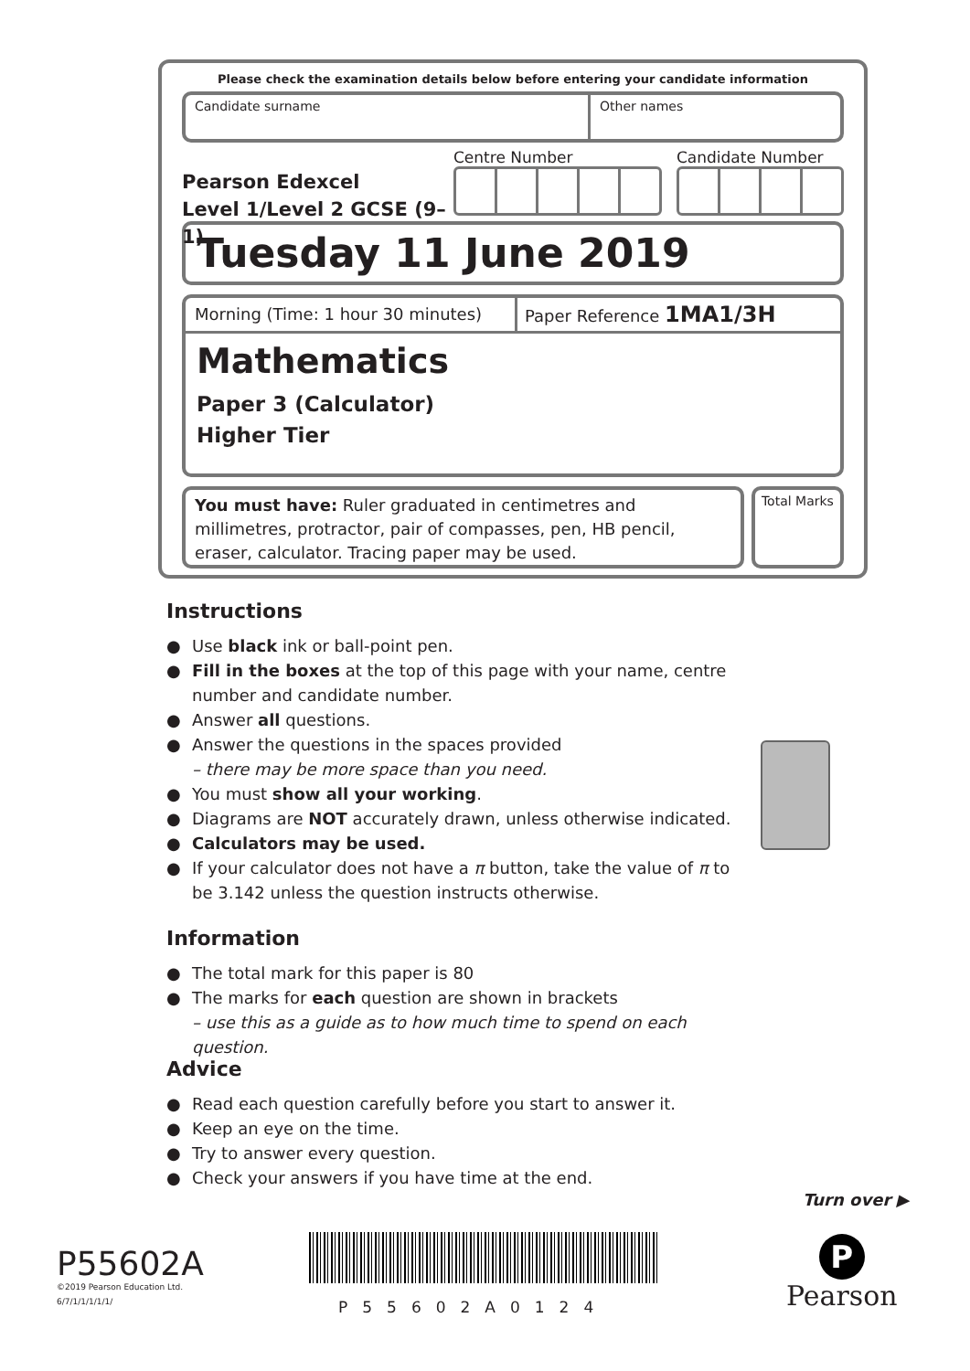Please check the examination details below before entering your candidate information
Candidate surname Other names
Pearson Edexcel
Level 1/Level 2 GCSE (9–1)
Centre Number Candidate Number
Tuesday 11 June 2019
Morning (Time: 1 hour 30 minutes)
Paper Reference 1MA1/3H
Mathematics
Paper 3 (Calculator)
Higher Tier
You must have: Ruler graduated in centimetres and millimetres, protractor, pair of compasses, pen, HB pencil, eraser, calculator. Tracing paper may be used.
Total Marks
Instructions
● Use black ink or ball-point pen.
● Fill in the boxes at the top of this page with your name, centre number and candidate number.
● Answer all questions.
● Answer the questions in the spaces provided
– there may be more space than you need.
● You must show all your working.
● Diagrams are NOT accurately drawn, unless otherwise indicated.
● Calculators may be used.
● If your calculator does not have a π button, take the value of π to be 3.142 unless the question instructs otherwise.
Information
● The total mark for this paper is 80
● The marks for each question are shown in brackets
– use this as a guide as to how much time to spend on each question.
Advice
● Read each question carefully before you start to answer it.
● Keep an eye on the time.
● Try to answer every question.
● Check your answers if you have time at the end.
Turn over ▶
P55602A
©2019 Pearson Education Ltd.
6/7/1/1/1/1/1/
P55602A0124
P
Pearson